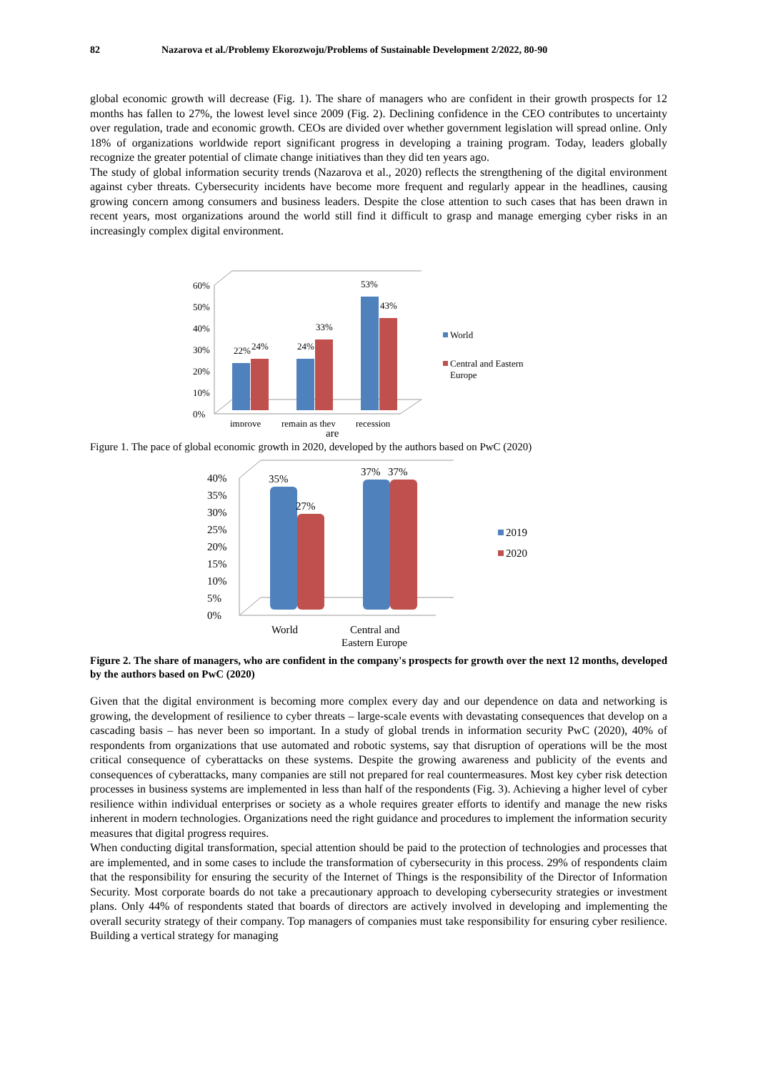82 Nazarova et al./Problemy Ekorozwoju/Problems of Sustainable Development 2/2022, 80-90
global economic growth will decrease (Fig. 1). The share of managers who are confident in their growth prospects for 12 months has fallen to 27%, the lowest level since 2009 (Fig. 2). Declining confidence in the CEO contributes to uncertainty over regulation, trade and economic growth. CEOs are divided over whether government legislation will spread online. Only 18% of organizations worldwide report significant progress in developing a training program. Today, leaders globally recognize the greater potential of climate change initiatives than they did ten years ago.
The study of global information security trends (Nazarova et al., 2020) reflects the strengthening of the digital environment against cyber threats. Cybersecurity incidents have become more frequent and regularly appear in the headlines, causing growing concern among consumers and business leaders. Despite the close attention to such cases that has been drawn in recent years, most organizations around the world still find it difficult to grasp and manage emerging cyber risks in an increasingly complex digital environment.
0%
10%
20%
30%
40%
50%
60%
22%
24%
24%
33%
53%
43%
improve
remain as they
recession
World
Central and Eastern
Europe
are
Figure 1. The pace of global economic growth in 2020, developed by the authors based on PwC (2020)
0%
5%
10%
15%
20%
25%
30%
35%
40%
35%
27%
37%
37%
World
Central and
Eastern Europe
2019
2020
Figure 2. The share of managers, who are confident in the company's prospects for growth over the next 12 months, developed by the authors based on PwC (2020)
Given that the digital environment is becoming more complex every day and our dependence on data and networking is growing, the development of resilience to cyber threats – large-scale events with devastating consequences that develop on a cascading basis – has never been so important. In a study of global trends in information security PwC (2020), 40% of respondents from organizations that use automated and robotic systems, say that disruption of operations will be the most critical consequence of cyberattacks on these systems. Despite the growing awareness and publicity of the events and consequences of cyberattacks, many companies are still not prepared for real countermeasures. Most key cyber risk detection processes in business systems are implemented in less than half of the respondents (Fig. 3). Achieving a higher level of cyber resilience within individual enterprises or society as a whole requires greater efforts to identify and manage the new risks inherent in modern technologies. Organizations need the right guidance and procedures to implement the information security measures that digital progress requires.
When conducting digital transformation, special attention should be paid to the protection of technologies and processes that are implemented, and in some cases to include the transformation of cybersecurity in this process. 29% of respondents claim that the responsibility for ensuring the security of the Internet of Things is the responsibility of the Director of Information Security. Most corporate boards do not take a precautionary approach to developing cybersecurity strategies or investment plans. Only 44% of respondents stated that boards of directors are actively involved in developing and implementing the overall security strategy of their company. Top managers of companies must take responsibility for ensuring cyber resilience. Building a vertical strategy for managing